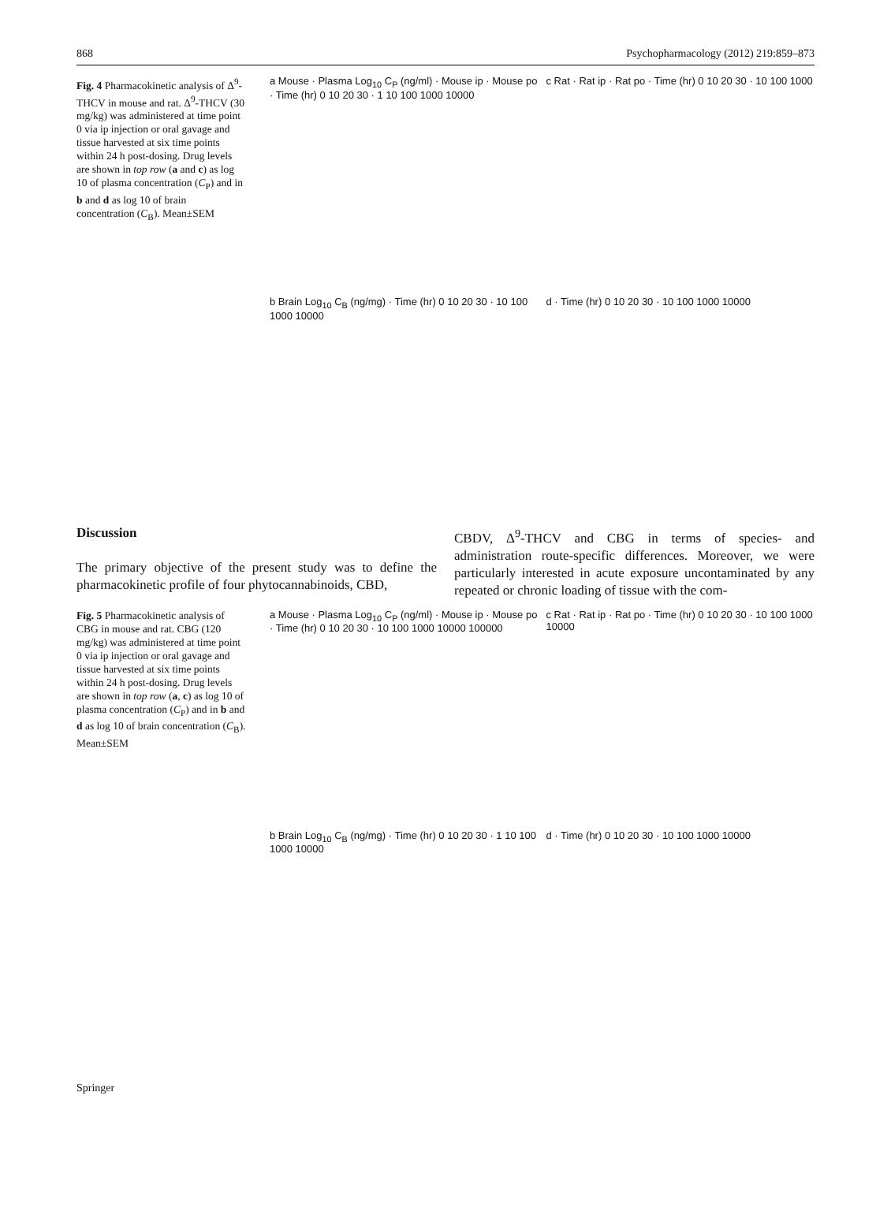868 Psychopharmacology (2012) 219:859–873
Fig. 4 Pharmacokinetic analysis of Δ<sup>9</sup>-THCV in mouse and rat. Δ<sup>9</sup>-THCV (30 mg/kg) was administered at time point 0 via ip injection or oral gavage and tissue harvested at six time points within 24 h post-dosing. Drug levels are shown in top row (a and c) as log 10 of plasma concentration (C<sub>P</sub>) and in b and d as log 10 of brain concentration (C<sub>B</sub>). Mean±SEM
a Mouse · Plasma Log<sub>10</sub> C<sub>P</sub> (ng/ml) · Mouse ip · Mouse po · Time (hr) 0 10 20 30 · 1 10 100 1000 10000
c Rat · Rat ip · Rat po · Time (hr) 0 10 20 30 · 10 100 1000
b Brain Log<sub>10</sub> C<sub>B</sub> (ng/mg) · Time (hr) 0 10 20 30 · 10 100 1000 10000
d · Time (hr) 0 10 20 30 · 10 100 1000 10000
Discussion
The primary objective of the present study was to define the pharmacokinetic profile of four phytocannabinoids, CBD,
CBDV, Δ<sup>9</sup>-THCV and CBG in terms of species- and administration route-specific differences. Moreover, we were particularly interested in acute exposure uncontaminated by any repeated or chronic loading of tissue with the com-
Fig. 5 Pharmacokinetic analysis of CBG in mouse and rat. CBG (120 mg/kg) was administered at time point 0 via ip injection or oral gavage and tissue harvested at six time points within 24 h post-dosing. Drug levels are shown in top row (a, c) as log 10 of plasma concentration (C<sub>P</sub>) and in b and d as log 10 of brain concentration (C<sub>B</sub>). Mean±SEM
a Mouse · Plasma Log<sub>10</sub> C<sub>P</sub> (ng/ml) · Mouse ip · Mouse po · Time (hr) 0 10 20 30 · 10 100 1000 10000 100000
c Rat · Rat ip · Rat po · Time (hr) 0 10 20 30 · 10 100 1000 10000
b Brain Log<sub>10</sub> C<sub>B</sub> (ng/mg) · Time (hr) 0 10 20 30 · 1 10 100 1000 10000
d · Time (hr) 0 10 20 30 · 10 100 1000 10000
Springer